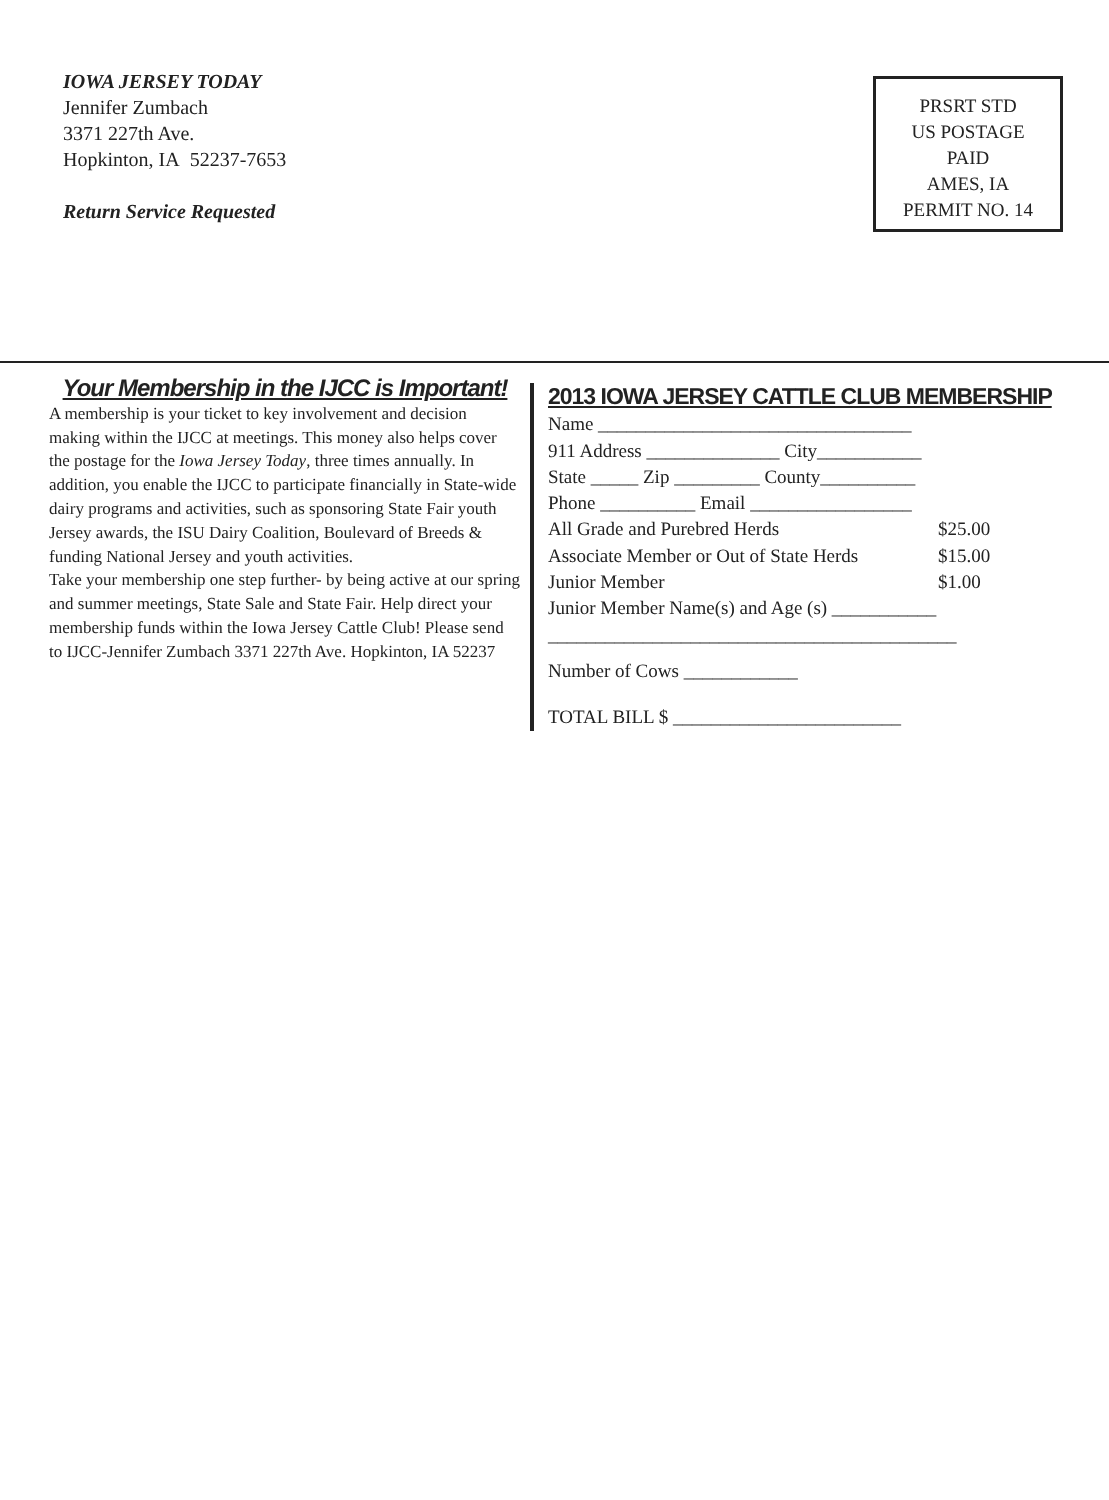IOWA JERSEY TODAY
Jennifer Zumbach
3371 227th Ave.
Hopkinton, IA 52237-7653
Return Service Requested
PRSRT STD
US POSTAGE
PAID
AMES, IA
PERMIT NO. 14
Your Membership in the IJCC is Important!
A membership is your ticket to key involvement and decision making within the IJCC at meetings. This money also helps cover the postage for the Iowa Jersey Today, three times annually. In addition, you enable the IJCC to participate financially in State-wide dairy programs and activities, such as sponsoring State Fair youth Jersey awards, the ISU Dairy Coalition, Boulevard of Breeds & funding National Jersey and youth activities.
Take your membership one step further- by being active at our spring and summer meetings, State Sale and State Fair. Help direct your membership funds within the Iowa Jersey Cattle Club! Please send to IJCC-Jennifer Zumbach 3371 227th Ave. Hopkinton, IA 52237
2013 IOWA JERSEY CATTLE CLUB MEMBERSHIP
Name _________________________________
911 Address ______________ City___________
State _____ Zip _________ County__________
Phone __________ Email _________________
All Grade and Purebred Herds $25.00
Associate Member or Out of State Herds $15.00
Junior Member $1.00
Junior Member Name(s) and Age (s) ___________
___________________________________________
Number of Cows ____________
TOTAL BILL $ ________________________